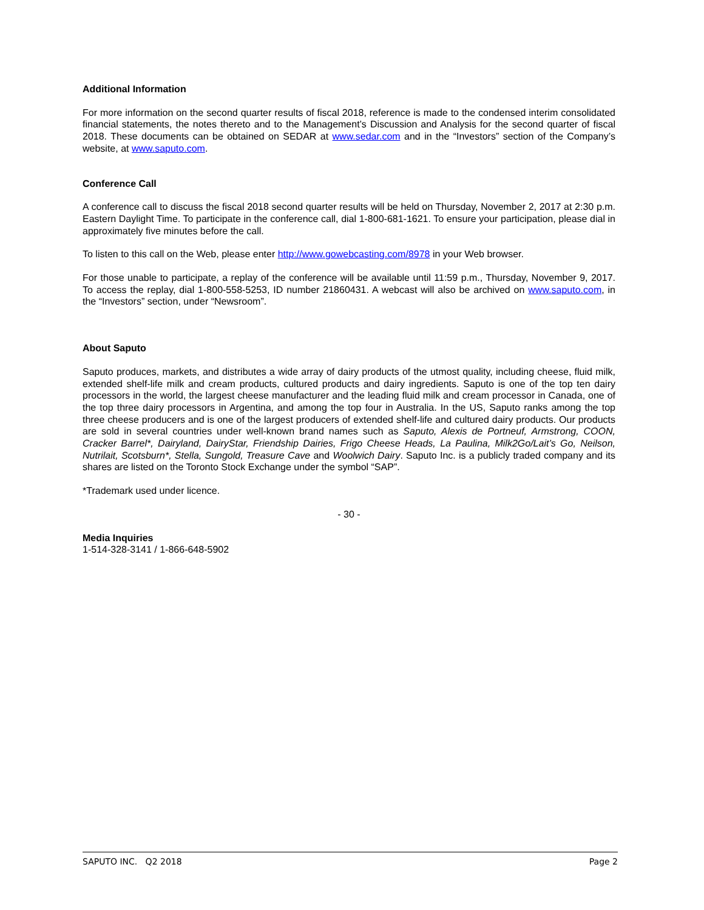Additional Information
For more information on the second quarter results of fiscal 2018, reference is made to the condensed interim consolidated financial statements, the notes thereto and to the Management’s Discussion and Analysis for the second quarter of fiscal 2018. These documents can be obtained on SEDAR at www.sedar.com and in the “Investors” section of the Company’s website, at www.saputo.com.
Conference Call
A conference call to discuss the fiscal 2018 second quarter results will be held on Thursday, November 2, 2017 at 2:30 p.m. Eastern Daylight Time. To participate in the conference call, dial 1-800-681-1621. To ensure your participation, please dial in approximately five minutes before the call.
To listen to this call on the Web, please enter http://www.gowebcasting.com/8978 in your Web browser.
For those unable to participate, a replay of the conference will be available until 11:59 p.m., Thursday, November 9, 2017. To access the replay, dial 1-800-558-5253, ID number 21860431. A webcast will also be archived on www.saputo.com, in the “Investors” section, under “Newsroom”.
About Saputo
Saputo produces, markets, and distributes a wide array of dairy products of the utmost quality, including cheese, fluid milk, extended shelf-life milk and cream products, cultured products and dairy ingredients. Saputo is one of the top ten dairy processors in the world, the largest cheese manufacturer and the leading fluid milk and cream processor in Canada, one of the top three dairy processors in Argentina, and among the top four in Australia. In the US, Saputo ranks among the top three cheese producers and is one of the largest producers of extended shelf-life and cultured dairy products. Our products are sold in several countries under well-known brand names such as Saputo, Alexis de Portneuf, Armstrong, COON, Cracker Barrel*, Dairyland, DairyStar, Friendship Dairies, Frigo Cheese Heads, La Paulina, Milk2Go/Lait’s Go, Neilson, Nutrilait, Scotsburn*, Stella, Sungold, Treasure Cave and Woolwich Dairy. Saputo Inc. is a publicly traded company and its shares are listed on the Toronto Stock Exchange under the symbol “SAP”.
*Trademark used under licence.
- 30 -
Media Inquiries
1-514-328-3141 / 1-866-648-5902
SAPUTO INC. Q2 2018 Page 2